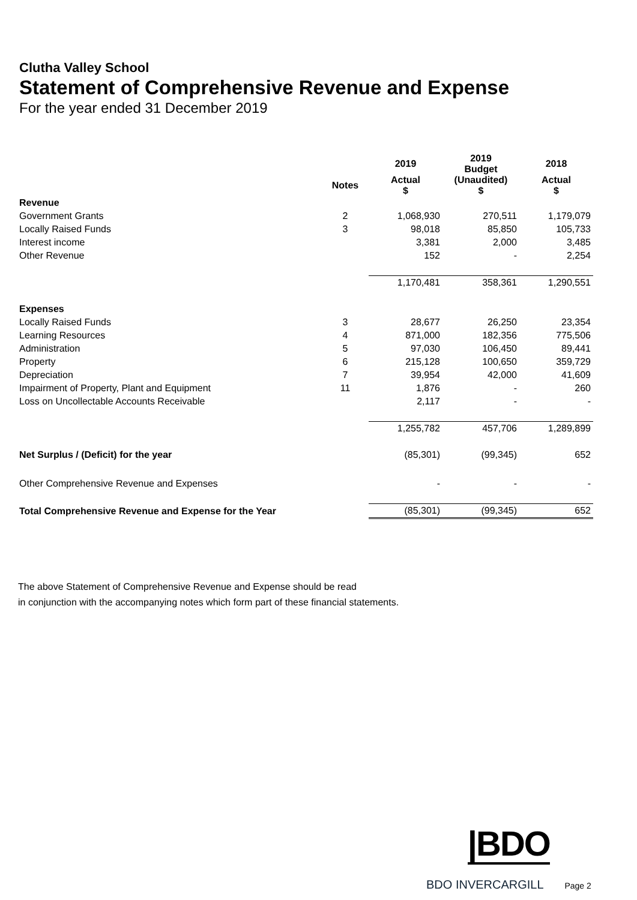Clutha Valley School
Statement of Comprehensive Revenue and Expense
For the year ended 31 December 2019
| | | 2019 | 2019 Budget | 2018 |
| --- | --- | --- | --- | --- |
| | Notes | Actual $ | (Unaudited) $ | Actual $ |
| Revenue | | | | |
| Government Grants | 2 | 1,068,930 | 270,511 | 1,179,079 |
| Locally Raised Funds | 3 | 98,018 | 85,850 | 105,733 |
| Interest income | | 3,381 | 2,000 | 3,485 |
| Other Revenue | | 152 | - | 2,254 |
| | | 1,170,481 | 358,361 | 1,290,551 |
| Expenses | | | | |
| Locally Raised Funds | 3 | 28,677 | 26,250 | 23,354 |
| Learning Resources | 4 | 871,000 | 182,356 | 775,506 |
| Administration | 5 | 97,030 | 106,450 | 89,441 |
| Property | 6 | 215,128 | 100,650 | 359,729 |
| Depreciation | 7 | 39,954 | 42,000 | 41,609 |
| Impairment of Property, Plant and Equipment | 11 | 1,876 | - | 260 |
| Loss on Uncollectable Accounts Receivable | | 2,117 | - | - |
| | | 1,255,782 | 457,706 | 1,289,899 |
| Net Surplus / (Deficit) for the year | | (85,301) | (99,345) | 652 |
| Other Comprehensive Revenue and Expenses | | - | - | - |
| Total Comprehensive Revenue and Expense for the Year | | (85,301) | (99,345) | 652 |
The above Statement of Comprehensive Revenue and Expense should be read
in conjunction with the accompanying notes which form part of these financial statements.
|BDO
BDO INVERCARGILL Page 2